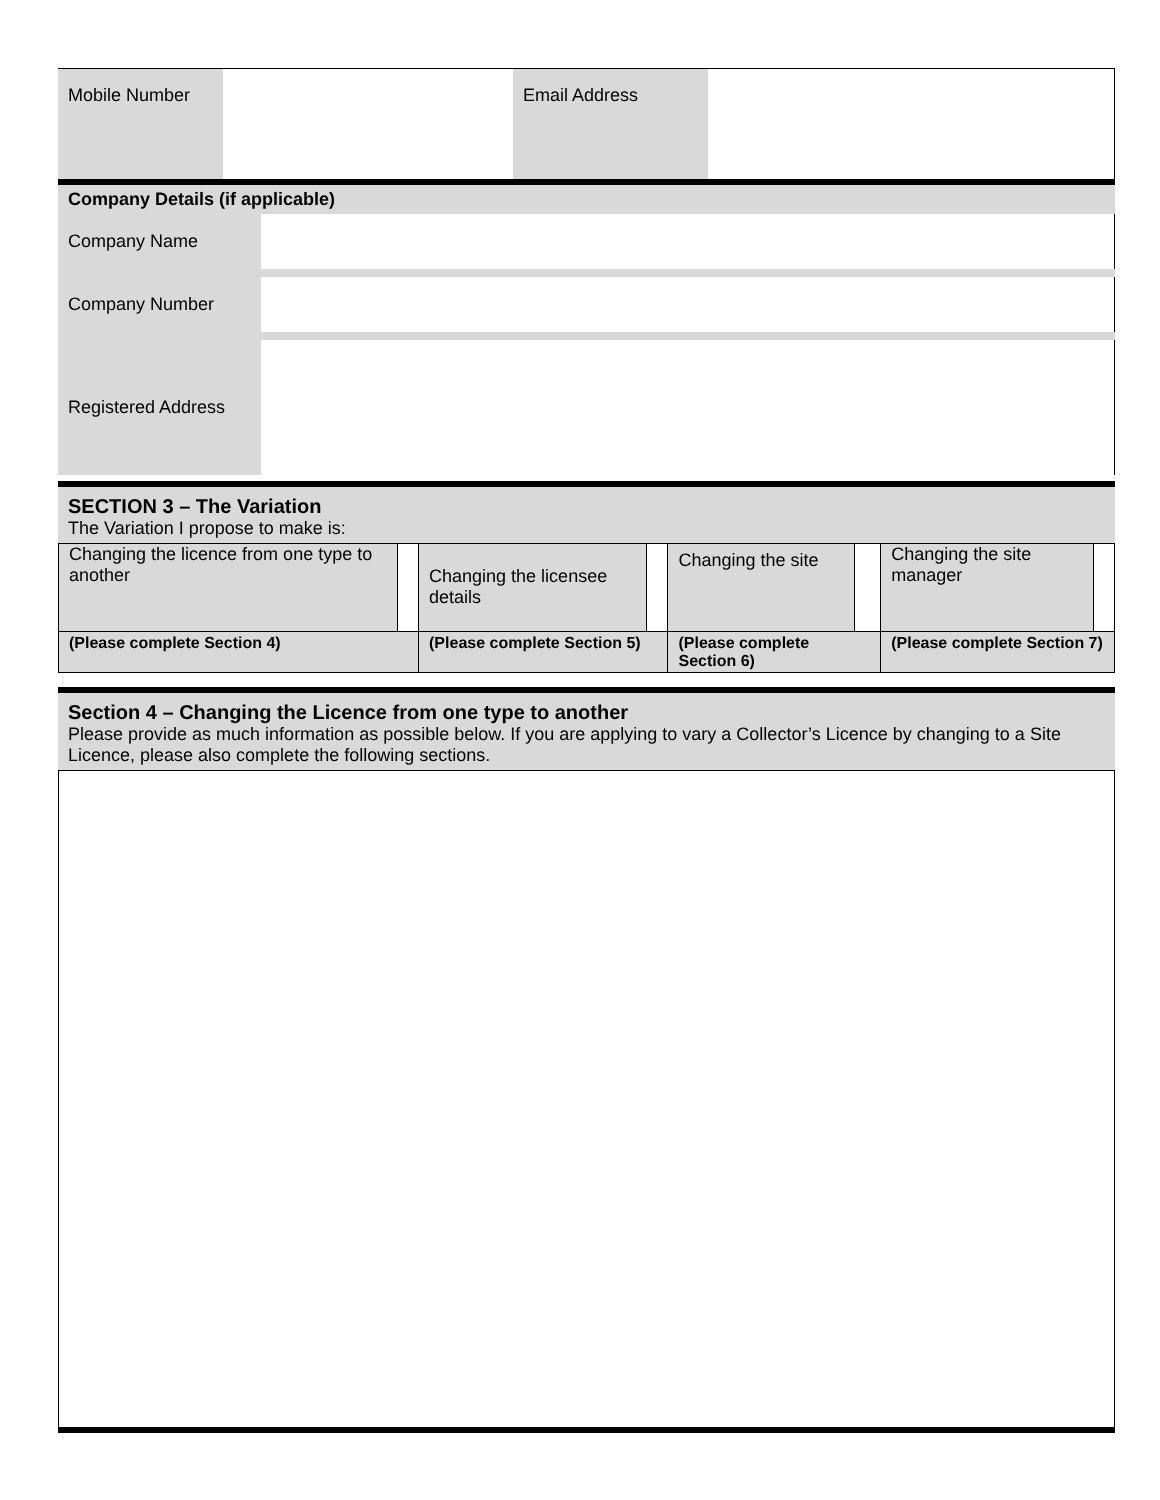| Mobile Number | | Email Address | |
Company Details (if applicable)
| Company Name | |
| Company Number | |
| Registered Address | |
SECTION 3 – The Variation
The Variation I propose to make is:
| Changing the licence from one type to another | | Changing the licensee details | | Changing the site | | Changing the site manager | |
| (Please complete Section 4) | | (Please complete Section 5) | | (Please complete Section 6) | | (Please complete Section 7) | |
Section 4 – Changing the Licence from one type to another
Please provide as much information as possible below. If you are applying to vary a Collector’s Licence by changing to a Site Licence, please also complete the following sections.